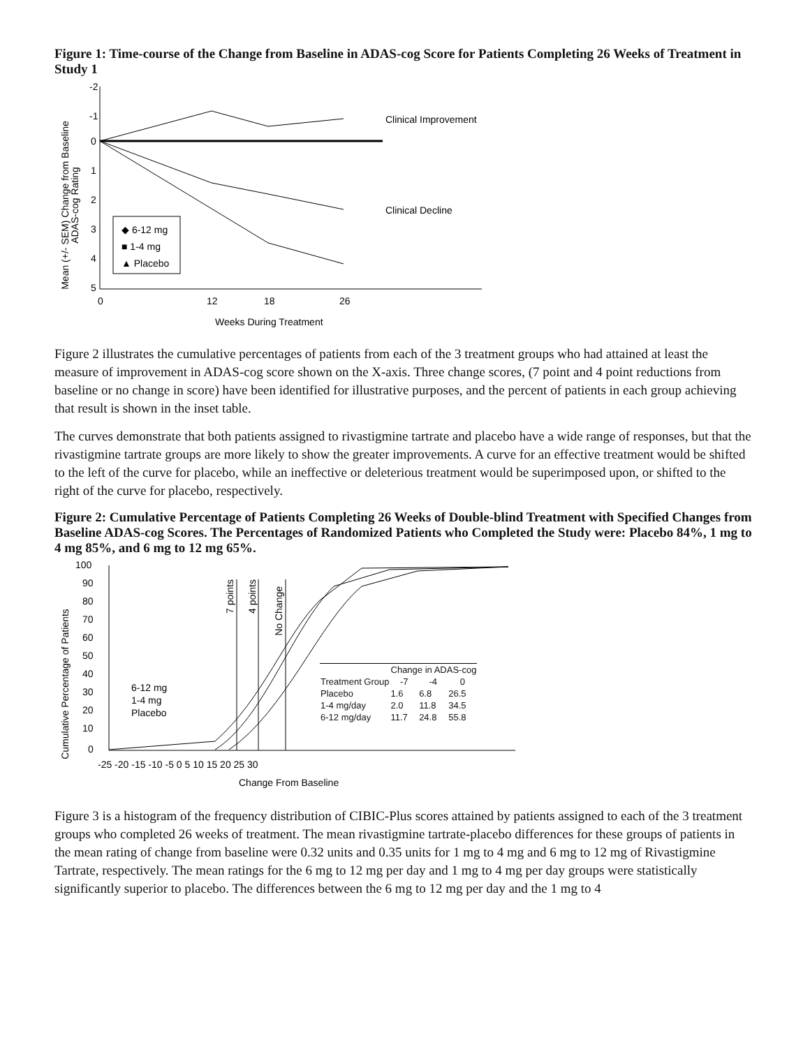Figure 1: Time-course of the Change from Baseline in ADAS-cog Score for Patients Completing 26 Weeks of Treatment in Study 1
Mean (+/- SEM) Change from Baseline
ADAS-cog Rating
-2
-1
0
1
2
3
4
5
0
12
18
26
Weeks During Treatment
Clinical Improvement
Clinical Decline
◆ 6-12 mg
■ 1-4 mg
▲ Placebo
Figure 2 illustrates the cumulative percentages of patients from each of the 3 treatment groups who had attained at least the measure of improvement in ADAS-cog score shown on the X-axis. Three change scores, (7 point and 4 point reductions from baseline or no change in score) have been identified for illustrative purposes, and the percent of patients in each group achieving that result is shown in the inset table.
The curves demonstrate that both patients assigned to rivastigmine tartrate and placebo have a wide range of responses, but that the rivastigmine tartrate groups are more likely to show the greater improvements. A curve for an effective treatment would be shifted to the left of the curve for placebo, while an ineffective or deleterious treatment would be superimposed upon, or shifted to the right of the curve for placebo, respectively.
Figure 2: Cumulative Percentage of Patients Completing 26 Weeks of Double-blind Treatment with Specified Changes from Baseline ADAS-cog Scores. The Percentages of Randomized Patients who Completed the Study were: Placebo 84%, 1 mg to 4 mg 85%, and 6 mg to 12 mg 65%.
Cumulative Percentage of Patients
100
90
80
70
60
50
40
30
20
10
0
-25 -20 -15 -10 -5 0 5 10 15 20 25 30
Change From Baseline
7 points
4 points
No Change
6-12 mg
1-4 mg
Placebo
| | Change in ADAS-cog | | |
| --- | --- | --- | --- |
| Treatment Group | -7 | -4 | 0 |
| Placebo | 1.6 | 6.8 | 26.5 |
| 1-4 mg/day | 2.0 | 11.8 | 34.5 |
| 6-12 mg/day | 11.7 | 24.8 | 55.8 |
Figure 3 is a histogram of the frequency distribution of CIBIC-Plus scores attained by patients assigned to each of the 3 treatment groups who completed 26 weeks of treatment. The mean rivastigmine tartrate-placebo differences for these groups of patients in the mean rating of change from baseline were 0.32 units and 0.35 units for 1 mg to 4 mg and 6 mg to 12 mg of Rivastigmine Tartrate, respectively. The mean ratings for the 6 mg to 12 mg per day and 1 mg to 4 mg per day groups were statistically significantly superior to placebo. The differences between the 6 mg to 12 mg per day and the 1 mg to 4